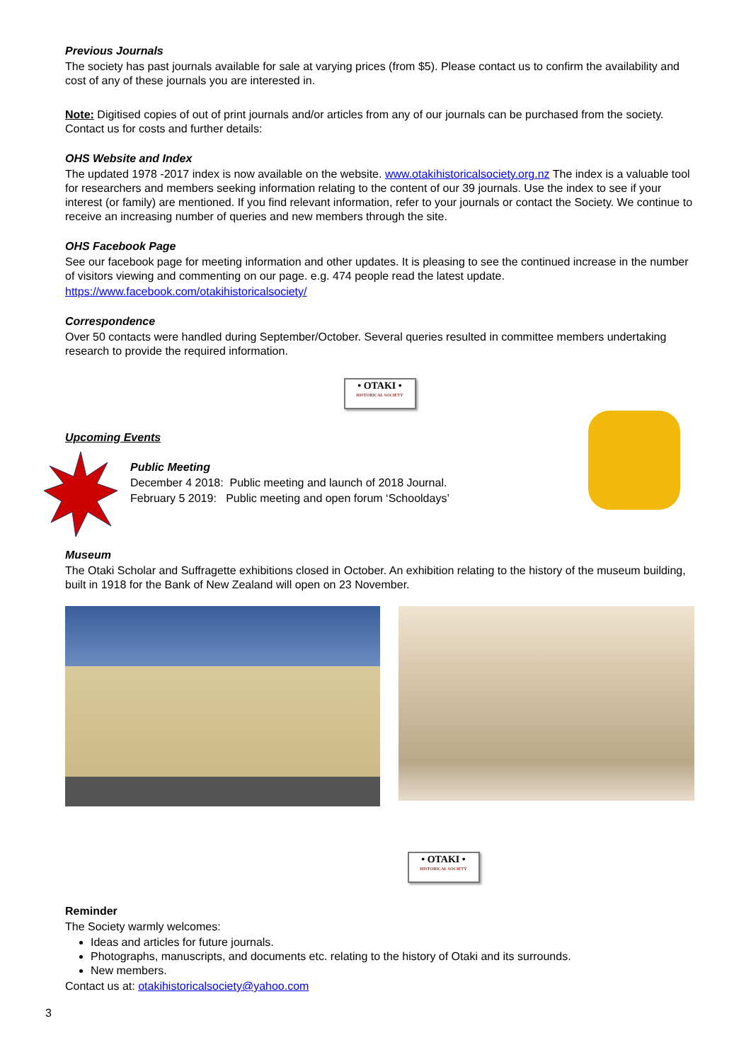Previous Journals
The society has past journals available for sale at varying prices (from $5). Please contact us to confirm the availability and cost of any of these journals you are interested in.
Note: Digitised copies of out of print journals and/or articles from any of our journals can be purchased from the society. Contact us for costs and further details:
OHS Website and Index
The updated 1978 -2017 index is now available on the website. www.otakihistoricalsociety.org.nz The index is a valuable tool for researchers and members seeking information relating to the content of our 39 journals. Use the index to see if your interest (or family) are mentioned. If you find relevant information, refer to your journals or contact the Society. We continue to receive an increasing number of queries and new members through the site.
OHS Facebook Page
See our facebook page for meeting information and other updates. It is pleasing to see the continued increase in the number of visitors viewing and commenting on our page. e.g. 474 people read the latest update.
https://www.facebook.com/otakihistoricalsociety/
Correspondence
Over 50 contacts were handled during September/October. Several queries resulted in committee members undertaking research to provide the required information.
• OTAKI •
HISTORICAL SOCIETY
Upcoming Events
Public Meeting
December 4 2018: Public meeting and launch of 2018 Journal.
February 5 2019: Public meeting and open forum ‘Schooldays’
Museum
The Otaki Scholar and Suffragette exhibitions closed in October. An exhibition relating to the history of the museum building, built in 1918 for the Bank of New Zealand will open on 23 November.
• OTAKI •
HISTORICAL SOCIETY
Reminder
The Society warmly welcomes:
Ideas and articles for future journals.
Photographs, manuscripts, and documents etc. relating to the history of Otaki and its surrounds.
New members.
Contact us at: otakihistoricalsociety@yahoo.com
3